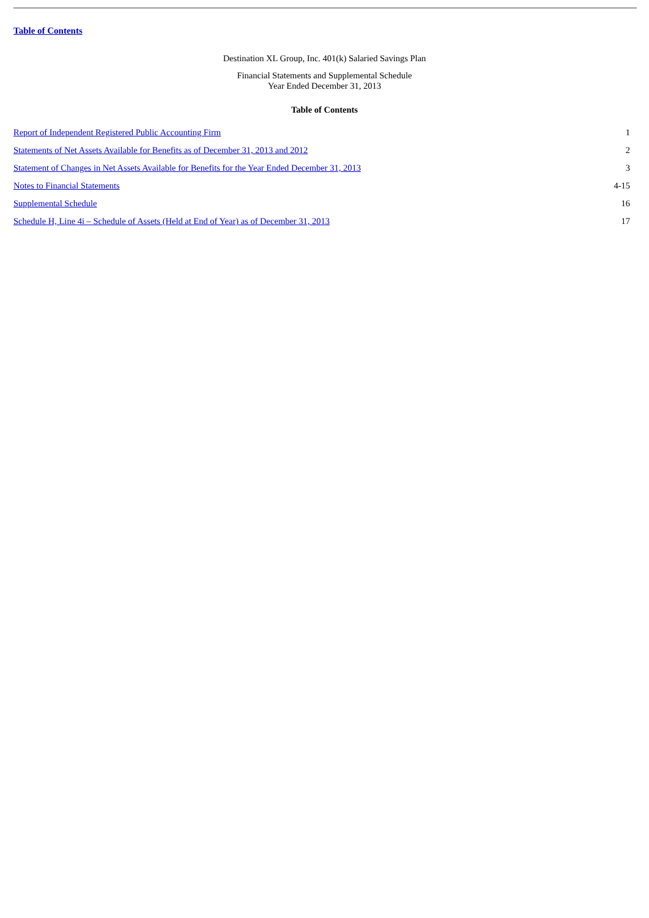Table of Contents
Destination XL Group, Inc. 401(k) Salaried Savings Plan
Financial Statements and Supplemental Schedule
Year Ended December 31, 2013
Table of Contents
| Report of Independent Registered Public Accounting Firm | 1 |
| Statements of Net Assets Available for Benefits as of December 31, 2013 and 2012 | 2 |
| Statement of Changes in Net Assets Available for Benefits for the Year Ended December 31, 2013 | 3 |
| Notes to Financial Statements | 4-15 |
| Supplemental Schedule | 16 |
| Schedule H, Line 4i – Schedule of Assets (Held at End of Year) as of December 31, 2013 | 17 |